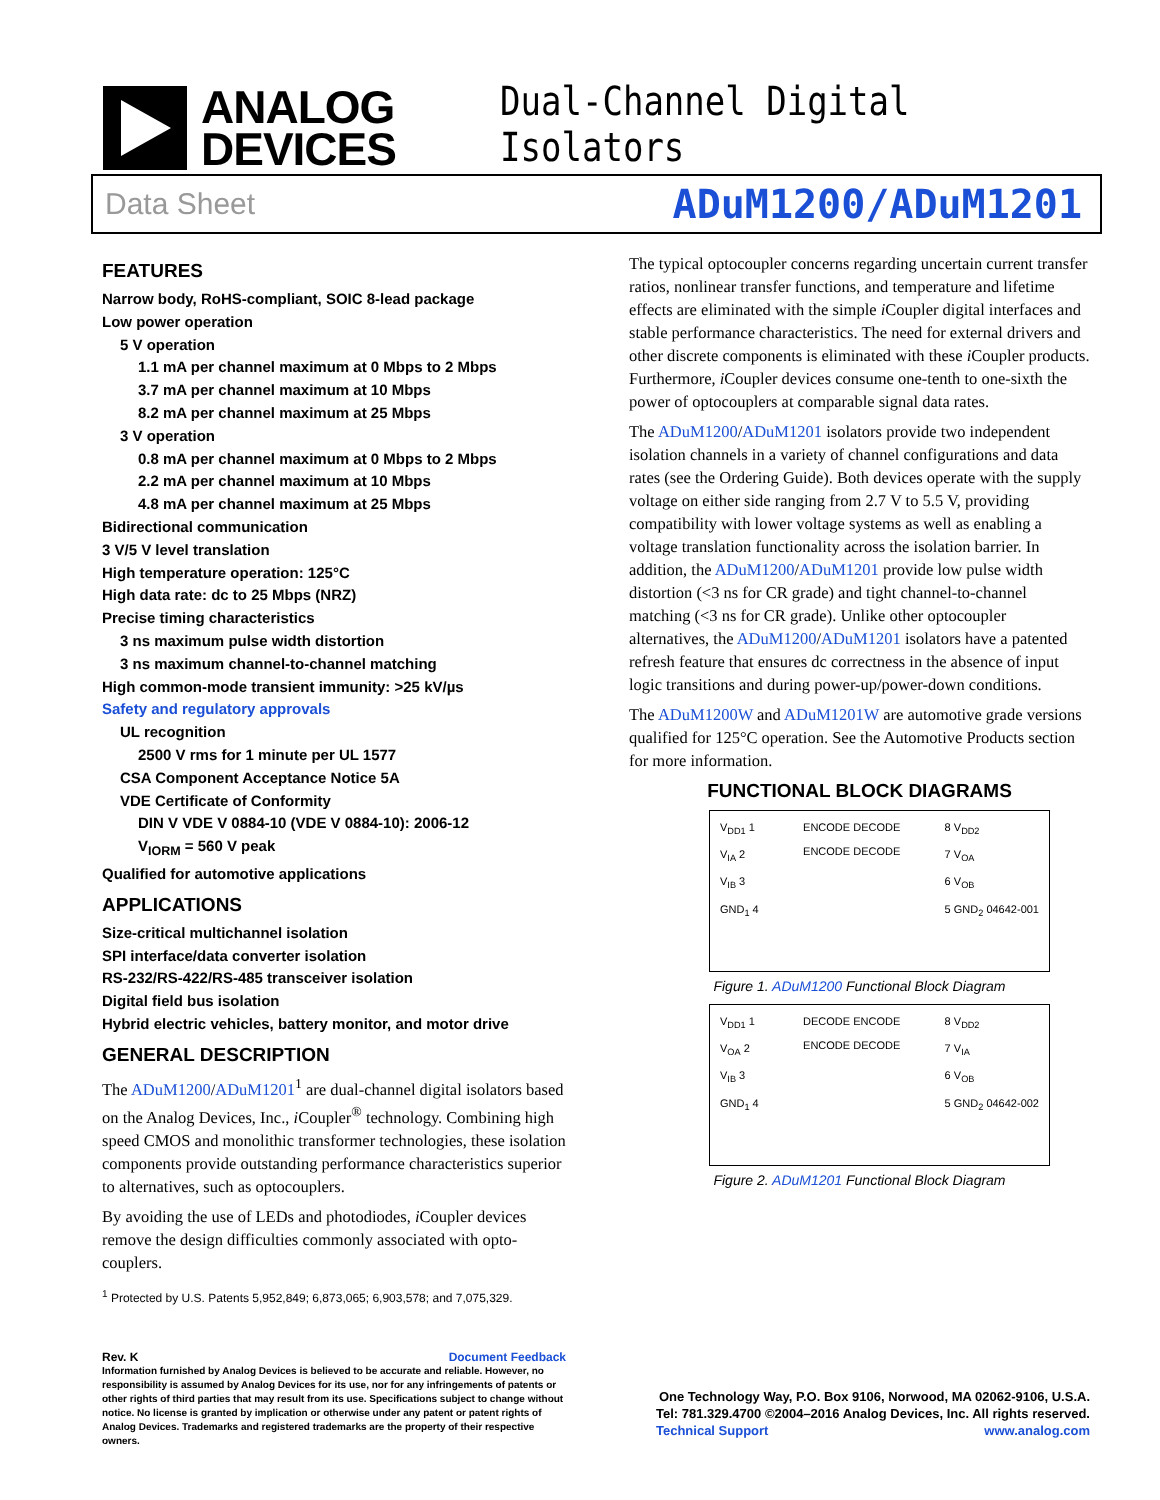ANALOG
DEVICES
Dual-Channel Digital Isolators
Data Sheet ADuM1200/ADuM1201
FEATURES
Narrow body, RoHS-compliant, SOIC 8-lead package
Low power operation
5 V operation
1.1 mA per channel maximum at 0 Mbps to 2 Mbps
3.7 mA per channel maximum at 10 Mbps
8.2 mA per channel maximum at 25 Mbps
3 V operation
0.8 mA per channel maximum at 0 Mbps to 2 Mbps
2.2 mA per channel maximum at 10 Mbps
4.8 mA per channel maximum at 25 Mbps
Bidirectional communication
3 V/5 V level translation
High temperature operation: 125°C
High data rate: dc to 25 Mbps (NRZ)
Precise timing characteristics
3 ns maximum pulse width distortion
3 ns maximum channel-to-channel matching
High common-mode transient immunity: >25 kV/µs
Safety and regulatory approvals
UL recognition
2500 V rms for 1 minute per UL 1577
CSA Component Acceptance Notice 5A
VDE Certificate of Conformity
DIN V VDE V 0884-10 (VDE V 0884-10): 2006-12
V<sub>IORM</sub> = 560 V peak
Qualified for automotive applications
APPLICATIONS
Size-critical multichannel isolation
SPI interface/data converter isolation
RS-232/RS-422/RS-485 transceiver isolation
Digital field bus isolation
Hybrid electric vehicles, battery monitor, and motor drive
GENERAL DESCRIPTION
The ADuM1200/ADuM1201<sup>1</sup> are dual-channel digital isolators based on the Analog Devices, Inc., i Coupler<sup>®</sup> technology. Combining high speed CMOS and monolithic transformer technologies, these isolation components provide outstanding performance characteristics superior to alternatives, such as optocouplers.
By avoiding the use of LEDs and photodiodes, i Coupler devices remove the design difficulties commonly associated with opto-couplers.
<sup>1</sup> Protected by U.S. Patents 5,952,849; 6,873,065; 6,903,578; and 7,075,329.
The typical optocoupler concerns regarding uncertain current transfer ratios, nonlinear transfer functions, and temperature and lifetime effects are eliminated with the simple i Coupler digital interfaces and stable performance characteristics. The need for external drivers and other discrete components is eliminated with these i Coupler products. Furthermore, i Coupler devices consume one-tenth to one-sixth the power of optocouplers at comparable signal data rates.
The ADuM1200/ADuM1201 isolators provide two independent isolation channels in a variety of channel configurations and data rates (see the Ordering Guide). Both devices operate with the supply voltage on either side ranging from 2.7 V to 5.5 V, providing compatibility with lower voltage systems as well as enabling a voltage translation functionality across the isolation barrier. In addition, the ADuM1200/ADuM1201 provide low pulse width distortion (<3 ns for CR grade) and tight channel-to-channel matching (<3 ns for CR grade). Unlike other optocoupler alternatives, the ADuM1200/ADuM1201 isolators have a patented refresh feature that ensures dc correctness in the absence of input logic transitions and during power-up/power-down conditions.
The ADuM1200W and ADuM1201W are automotive grade versions qualified for 125°C operation. See the Automotive Products section for more information.
FUNCTIONAL BLOCK DIAGRAMS
V<sub>DD1</sub> 1
V<sub>IA</sub> 2
V<sub>IB</sub> 3
GND<sub>1</sub> 4
ENCODE DECODE
ENCODE DECODE
8 V<sub>DD2</sub>
7 V<sub>OA</sub>
6 V<sub>OB</sub>
5 GND<sub>2</sub> 04642-001
Figure 1. ADuM1200 Functional Block Diagram
V<sub>DD1</sub> 1
V<sub>OA</sub> 2
V<sub>IB</sub> 3
GND<sub>1</sub> 4
DECODE ENCODE
ENCODE DECODE
8 V<sub>DD2</sub>
7 V<sub>IA</sub>
6 V<sub>OB</sub>
5 GND<sub>2</sub> 04642-002
Figure 2. ADuM1201 Functional Block Diagram
Rev. K Document Feedback
Information furnished by Analog Devices is believed to be accurate and reliable. However, no responsibility is assumed by Analog Devices for its use, nor for any infringements of patents or other rights of third parties that may result from its use. Specifications subject to change without notice. No license is granted by implication or otherwise under any patent or patent rights of Analog Devices. Trademarks and registered trademarks are the property of their respective owners.
One Technology Way, P.O. Box 9106, Norwood, MA 02062-9106, U.S.A.
Tel: 781.329.4700 ©2004–2016 Analog Devices, Inc. All rights reserved.
Technical Support www.analog.com